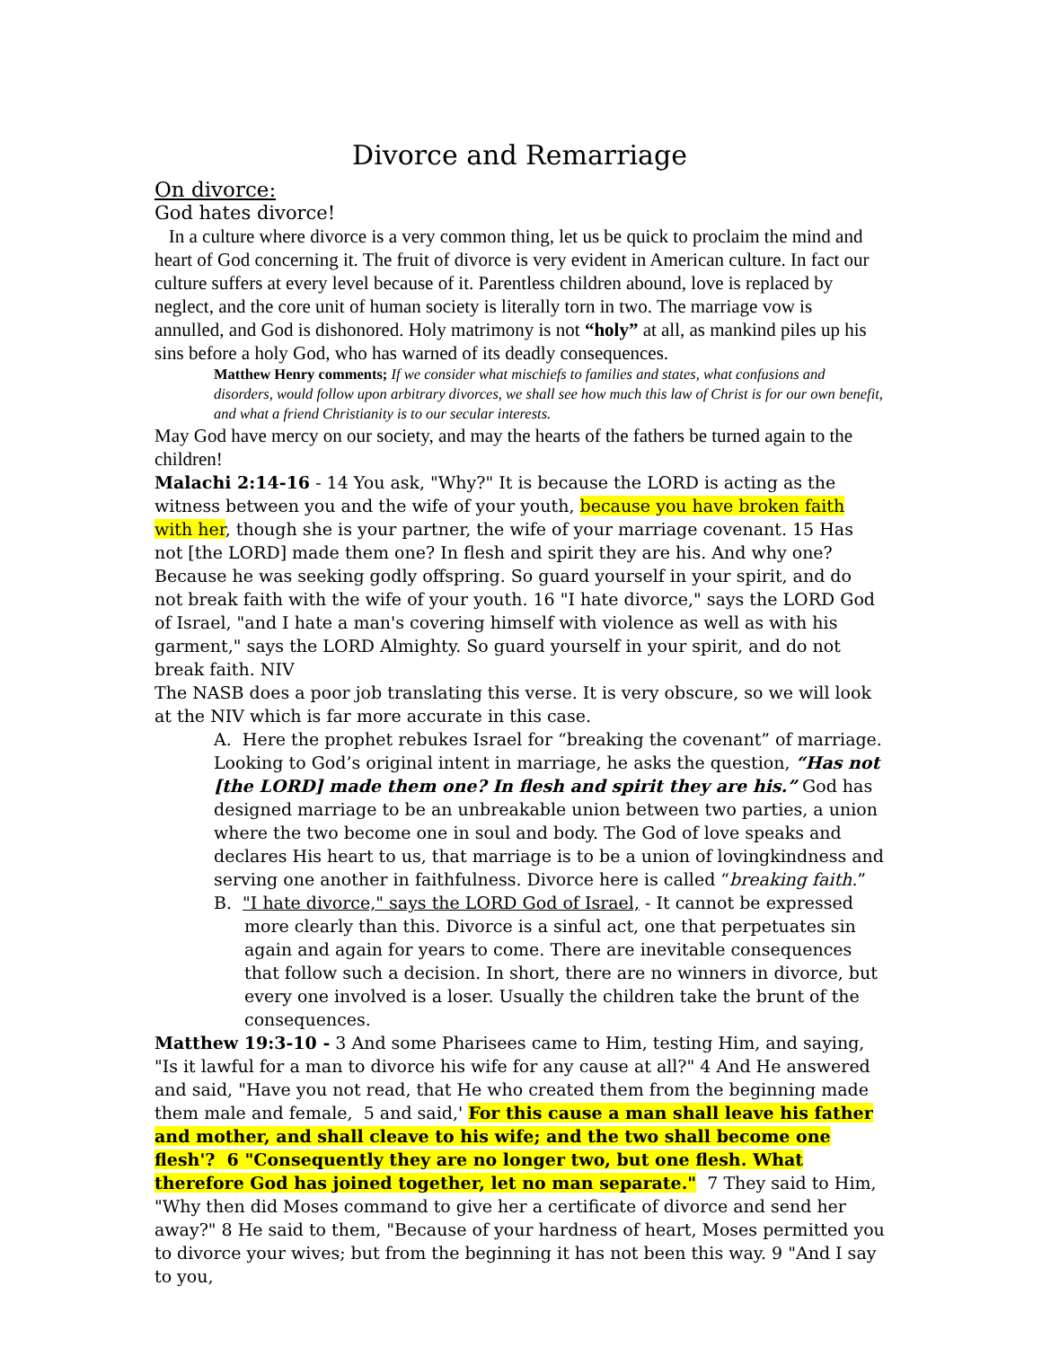Divorce and Remarriage
On divorce:
God hates divorce!
In a culture where divorce is a very common thing, let us be quick to proclaim the mind and heart of God concerning it. The fruit of divorce is very evident in American culture. In fact our culture suffers at every level because of it. Parentless children abound, love is replaced by neglect, and the core unit of human society is literally torn in two. The marriage vow is annulled, and God is dishonored. Holy matrimony is not “holy” at all, as mankind piles up his sins before a holy God, who has warned of its deadly consequences.
Matthew Henry comments; If we consider what mischiefs to families and states, what confusions and disorders, would follow upon arbitrary divorces, we shall see how much this law of Christ is for our own benefit, and what a friend Christianity is to our secular interests.
May God have mercy on our society, and may the hearts of the fathers be turned again to the children!
Malachi 2:14-16 - 14 You ask, "Why?" It is because the LORD is acting as the witness between you and the wife of your youth, because you have broken faith with her, though she is your partner, the wife of your marriage covenant. 15 Has not [the LORD] made them one? In flesh and spirit they are his. And why one? Because he was seeking godly offspring. So guard yourself in your spirit, and do not break faith with the wife of your youth. 16 "I hate divorce," says the LORD God of Israel, "and I hate a man's covering himself with violence as well as with his garment," says the LORD Almighty. So guard yourself in your spirit, and do not break faith. NIV
The NASB does a poor job translating this verse. It is very obscure, so we will look at the NIV which is far more accurate in this case.
A. Here the prophet rebukes Israel for “breaking the covenant” of marriage. Looking to God’s original intent in marriage, he asks the question, “Has not [the LORD] made them one? In flesh and spirit they are his.” God has designed marriage to be an unbreakable union between two parties, a union where the two become one in soul and body. The God of love speaks and declares His heart to us, that marriage is to be a union of lovingkindness and serving one another in faithfulness. Divorce here is called “breaking faith.”
B. "I hate divorce," says the LORD God of Israel, - It cannot be expressed more clearly than this. Divorce is a sinful act, one that perpetuates sin again and again for years to come. There are inevitable consequences that follow such a decision. In short, there are no winners in divorce, but every one involved is a loser. Usually the children take the brunt of the consequences.
Matthew 19:3-10 - 3 And some Pharisees came to Him, testing Him, and saying, "Is it lawful for a man to divorce his wife for any cause at all?" 4 And He answered and said, "Have you not read, that He who created them from the beginning made them male and female, 5 and said,' For this cause a man shall leave his father and mother, and shall cleave to his wife; and the two shall become one flesh'? 6 "Consequently they are no longer two, but one flesh. What therefore God has joined together, let no man separate." 7 They said to Him, "Why then did Moses command to give her a certificate of divorce and send her away?" 8 He said to them, "Because of your hardness of heart, Moses permitted you to divorce your wives; but from the beginning it has not been this way. 9 "And I say to you,